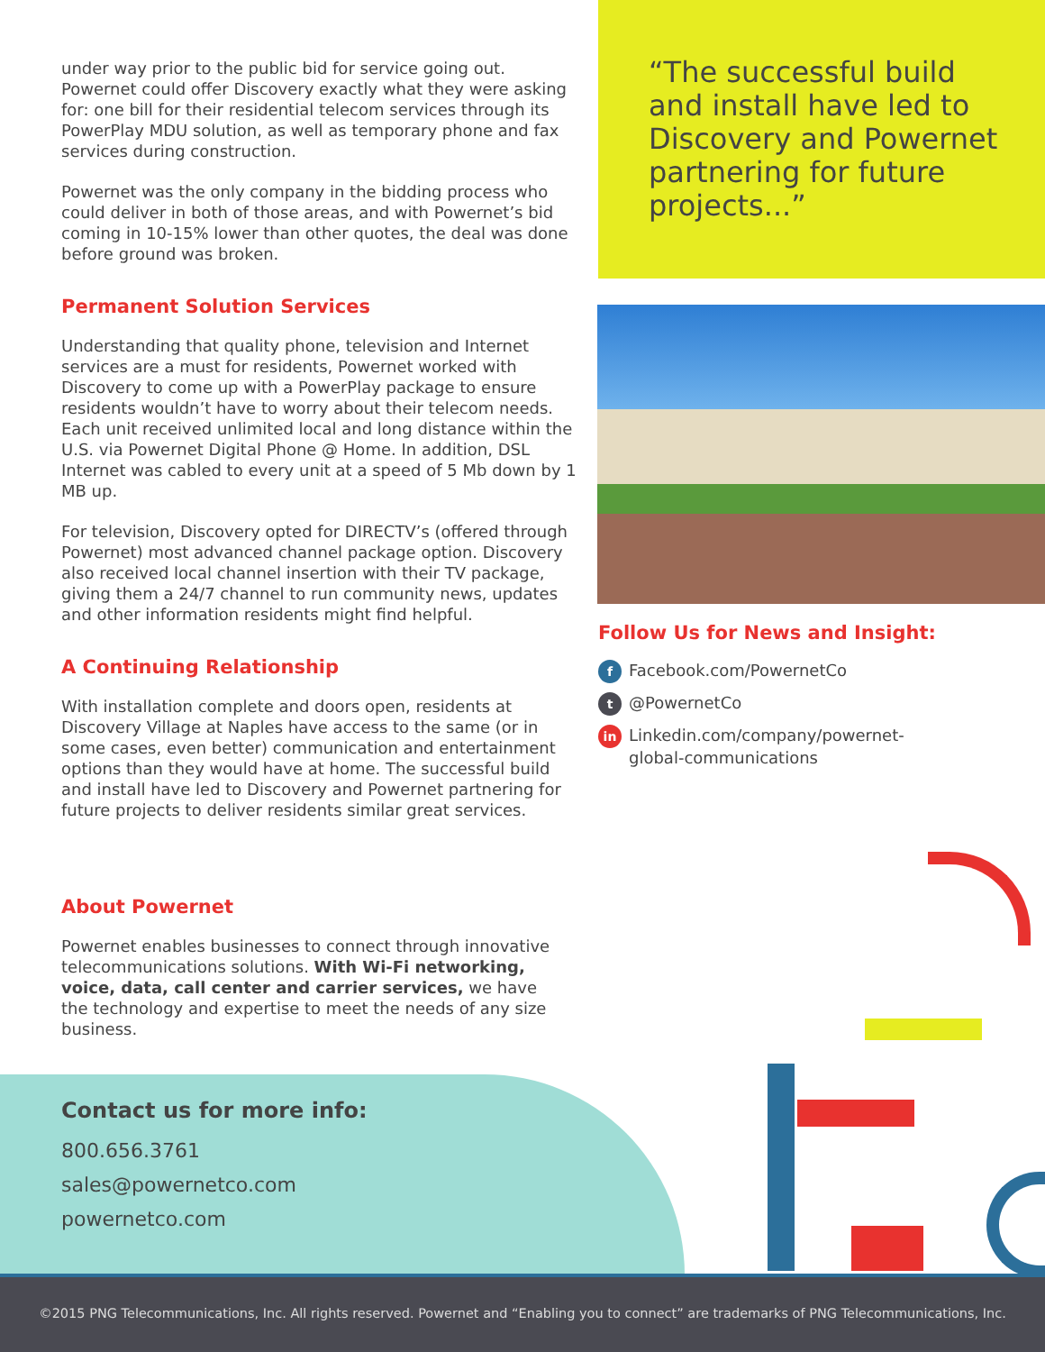under way prior to the public bid for service going out. Powernet could offer Discovery exactly what they were asking for: one bill for their residential telecom services through its PowerPlay MDU solution, as well as temporary phone and fax services during construction.
Powernet was the only company in the bidding process who could deliver in both of those areas, and with Powernet’s bid coming in 10-15% lower than other quotes, the deal was done before ground was broken.
Permanent Solution Services
Understanding that quality phone, television and Internet services are a must for residents, Powernet worked with Discovery to come up with a PowerPlay package to ensure residents wouldn’t have to worry about their telecom needs. Each unit received unlimited local and long distance within the U.S. via Powernet Digital Phone @ Home. In addition, DSL Internet was cabled to every unit at a speed of 5 Mb down by 1 MB up.
For television, Discovery opted for DIRECTV’s (offered through Powernet) most advanced channel package option. Discovery also received local channel insertion with their TV package, giving them a 24/7 channel to run community news, updates and other information residents might find helpful.
A Continuing Relationship
With installation complete and doors open, residents at Discovery Village at Naples have access to the same (or in some cases, even better) communication and entertainment options than they would have at home. The successful build and install have led to Discovery and Powernet partnering for future projects to deliver residents similar great services.
“The successful build and install have led to Discovery and Powernet partnering for future projects...”
Follow Us for News and Insight:
f Facebook.com/PowernetCo
t @PowernetCo
in Linkedin.com/company/powernet-
global-communications
About Powernet
Powernet enables businesses to connect through innovative telecommunications solutions. With Wi-Fi networking, voice, data, call center and carrier services, we have the technology and expertise to meet the needs of any size business.
Contact us for more info:
800.656.3761
sales@powernetco.com
powernetco.com
©2015 PNG Telecommunications, Inc. All rights reserved. Powernet and “Enabling you to connect” are trademarks of PNG Telecommunications, Inc.